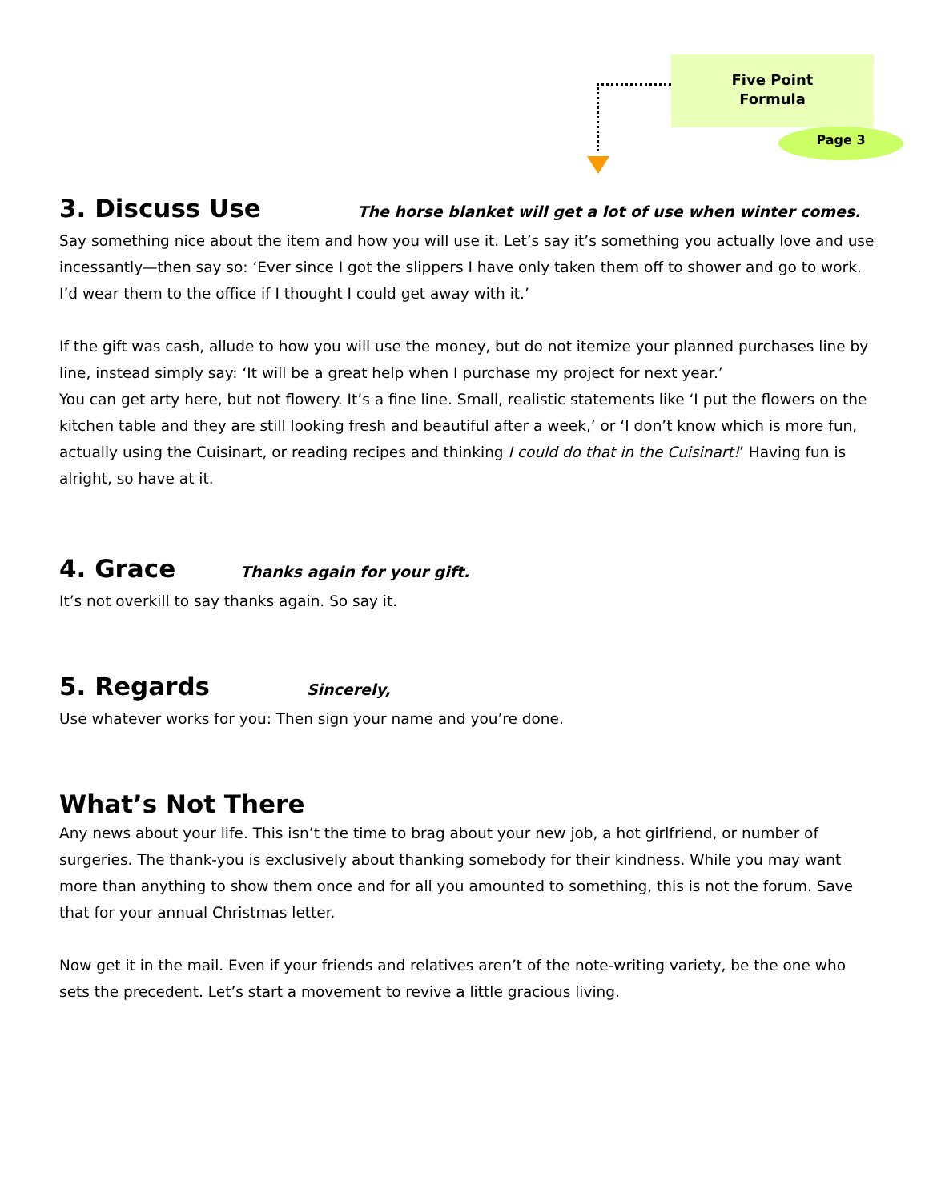Five Point
Formula
Page 3
3. Discuss Use The horse blanket will get a lot of use when winter comes.
Say something nice about the item and how you will use it. Let’s say it’s something you actually love and use incessantly—then say so: ‘Ever since I got the slippers I have only taken them off to shower and go to work. I’d wear them to the office if I thought I could get away with it.’
If the gift was cash, allude to how you will use the money, but do not itemize your planned purchases line by line, instead simply say: ‘It will be a great help when I purchase my project for next year.’
You can get arty here, but not flowery. It’s a fine line. Small, realistic statements like ‘I put the flowers on the kitchen table and they are still looking fresh and beautiful after a week,’ or ‘I don’t know which is more fun, actually using the Cuisinart, or reading recipes and thinking I could do that in the Cuisinart!’ Having fun is alright, so have at it.
4. Grace Thanks again for your gift.
It’s not overkill to say thanks again. So say it.
5. Regards Sincerely,
Use whatever works for you: Then sign your name and you’re done.
What’s Not There
Any news about your life. This isn’t the time to brag about your new job, a hot girlfriend, or number of surgeries. The thank-you is exclusively about thanking somebody for their kindness. While you may want more than anything to show them once and for all you amounted to something, this is not the forum. Save that for your annual Christmas letter.
Now get it in the mail. Even if your friends and relatives aren’t of the note-writing variety, be the one who sets the precedent. Let’s start a movement to revive a little gracious living.